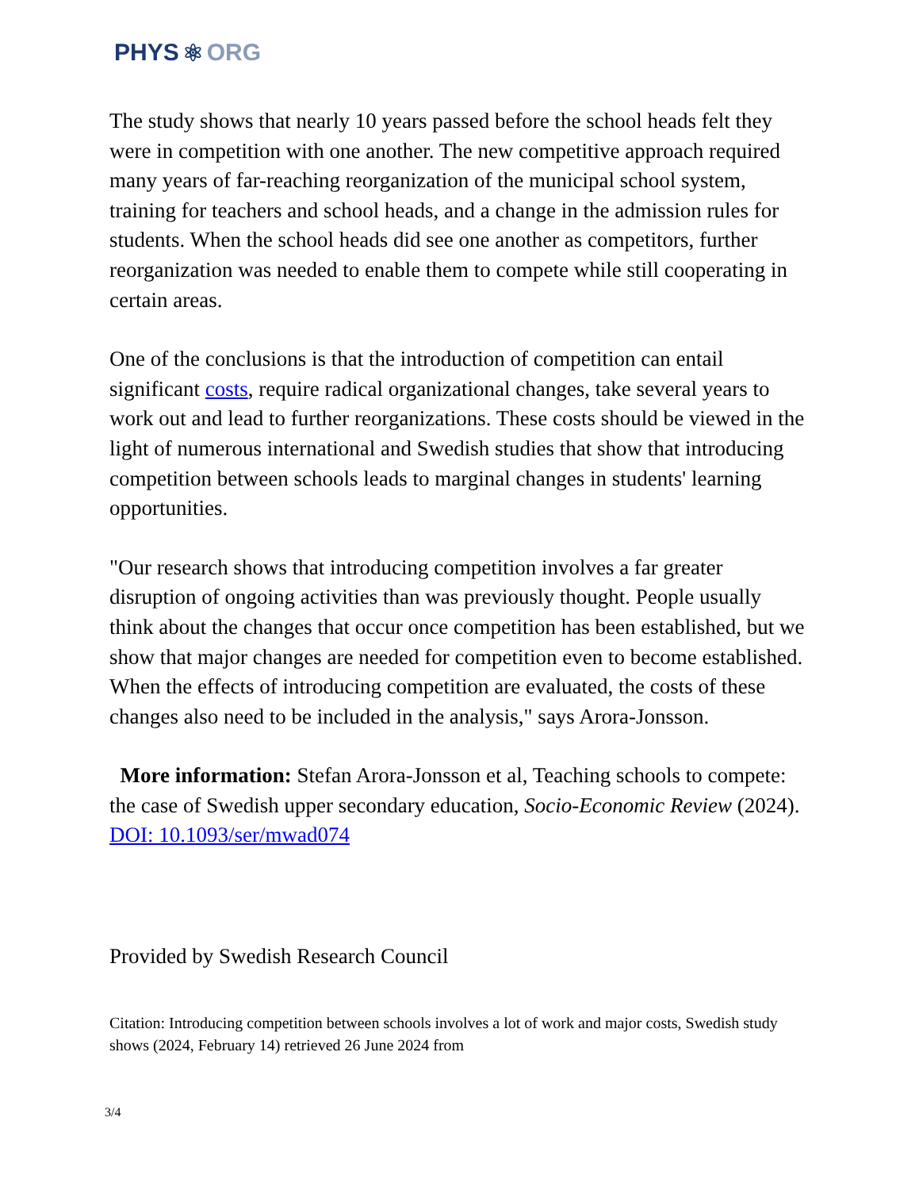PHYS ⚛ ORG
The study shows that nearly 10 years passed before the school heads felt they were in competition with one another. The new competitive approach required many years of far-reaching reorganization of the municipal school system, training for teachers and school heads, and a change in the admission rules for students. When the school heads did see one another as competitors, further reorganization was needed to enable them to compete while still cooperating in certain areas.
One of the conclusions is that the introduction of competition can entail significant costs, require radical organizational changes, take several years to work out and lead to further reorganizations. These costs should be viewed in the light of numerous international and Swedish studies that show that introducing competition between schools leads to marginal changes in students' learning opportunities.
"Our research shows that introducing competition involves a far greater disruption of ongoing activities than was previously thought. People usually think about the changes that occur once competition has been established, but we show that major changes are needed for competition even to become established. When the effects of introducing competition are evaluated, the costs of these changes also need to be included in the analysis," says Arora-Jonsson.
More information: Stefan Arora-Jonsson et al, Teaching schools to compete: the case of Swedish upper secondary education, Socio-Economic Review (2024). DOI: 10.1093/ser/mwad074
Provided by Swedish Research Council
Citation: Introducing competition between schools involves a lot of work and major costs, Swedish study shows (2024, February 14) retrieved 26 June 2024 from
3/4